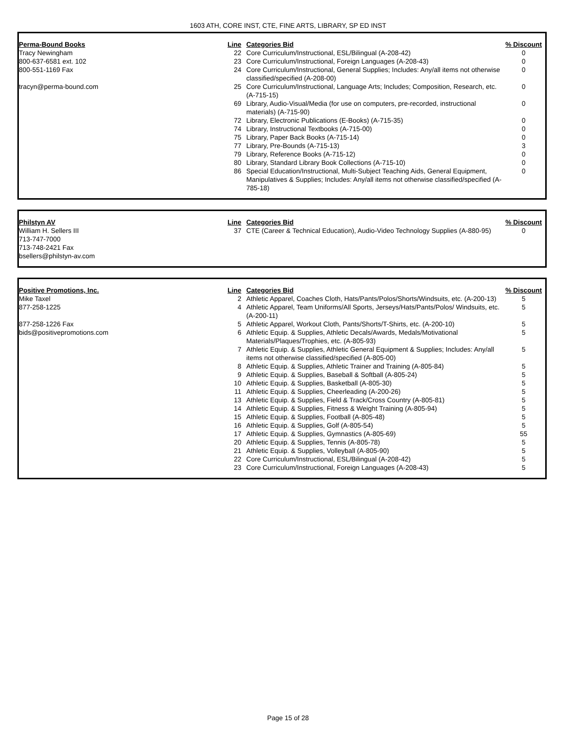1603 ATH, CORE INST, CTE, FINE ARTS, LIBRARY, SP ED INST
| Perma-Bound Books | Line | Categories Bid | % Discount |
| --- | --- | --- | --- |
| Tracy Newingham | 22 | Core Curriculum/Instructional, ESL/Bilingual (A-208-42) | 0 |
| 800-637-6581 ext. 102 | 23 | Core Curriculum/Instructional, Foreign Languages (A-208-43) | 0 |
| 800-551-1169 Fax | 24 | Core Curriculum/Instructional, General Supplies; Includes: Any/all items not otherwise classified/specified (A-208-00) | 0 |
| tracyn@perma-bound.com | 25 | Core Curriculum/Instructional, Language Arts; Includes; Composition, Research, etc. (A-715-15) | 0 |
| | 69 | Library, Audio-Visual/Media (for use on computers, pre-recorded, instructional materials) (A-715-90) | 0 |
| | 72 | Library, Electronic Publications (E-Books) (A-715-35) | 0 |
| | 74 | Library, Instructional Textbooks (A-715-00) | 0 |
| | 75 | Library, Paper Back Books (A-715-14) | 0 |
| | 77 | Library, Pre-Bounds (A-715-13) | 3 |
| | 79 | Library, Reference Books (A-715-12) | 0 |
| | 80 | Library, Standard Library Book Collections (A-715-10) | 0 |
| | 86 | Special Education/Instructional, Multi-Subject Teaching Aids, General Equipment, Manipulatives & Supplies; Includes: Any/all items not otherwise classified/specified (A-785-18) | 0 |
| Philstyn AV | Line | Categories Bid | % Discount |
| --- | --- | --- | --- |
| William H. Sellers III | 37 | CTE (Career & Technical Education), Audio-Video Technology Supplies (A-880-95) | 0 |
| 713-747-7000 | | | |
| 713-748-2421 Fax | | | |
| bsellers@philstyn-av.com | | | |
| Positive Promotions, Inc. | Line | Categories Bid | % Discount |
| --- | --- | --- | --- |
| Mike Taxel | 2 | Athletic Apparel, Coaches Cloth, Hats/Pants/Polos/Shorts/Windsuits, etc. (A-200-13) | 5 |
| 877-258-1225 | 4 | Athletic Apparel, Team Uniforms/All Sports, Jerseys/Hats/Pants/Polos/ Windsuits, etc. (A-200-11) | 5 |
| 877-258-1226 Fax | 5 | Athletic Apparel, Workout Cloth, Pants/Shorts/T-Shirts, etc. (A-200-10) | 5 |
| bids@positivepromotions.com | 6 | Athletic Equip. & Supplies, Athletic Decals/Awards, Medals/Motivational Materials/Plaques/Trophies, etc. (A-805-93) | 5 |
| | 7 | Athletic Equip. & Supplies, Athletic General Equipment & Supplies; Includes: Any/all items not otherwise classified/specified (A-805-00) | 5 |
| | 8 | Athletic Equip. & Supplies, Athletic Trainer and Training (A-805-84) | 5 |
| | 9 | Athletic Equip. & Supplies, Baseball & Softball (A-805-24) | 5 |
| | 10 | Athletic Equip. & Supplies, Basketball (A-805-30) | 5 |
| | 11 | Athletic Equip. & Supplies, Cheerleading (A-200-26) | 5 |
| | 13 | Athletic Equip. & Supplies, Field & Track/Cross Country (A-805-81) | 5 |
| | 14 | Athletic Equip. & Supplies, Fitness & Weight Training (A-805-94) | 5 |
| | 15 | Athletic Equip. & Supplies, Football (A-805-48) | 5 |
| | 16 | Athletic Equip. & Supplies, Golf (A-805-54) | 5 |
| | 17 | Athletic Equip. & Supplies, Gymnastics (A-805-69) | 55 |
| | 20 | Athletic Equip. & Supplies, Tennis (A-805-78) | 5 |
| | 21 | Athletic Equip. & Supplies, Volleyball (A-805-90) | 5 |
| | 22 | Core Curriculum/Instructional, ESL/Bilingual (A-208-42) | 5 |
| | 23 | Core Curriculum/Instructional, Foreign Languages (A-208-43) | 5 |
Page 15 of 28